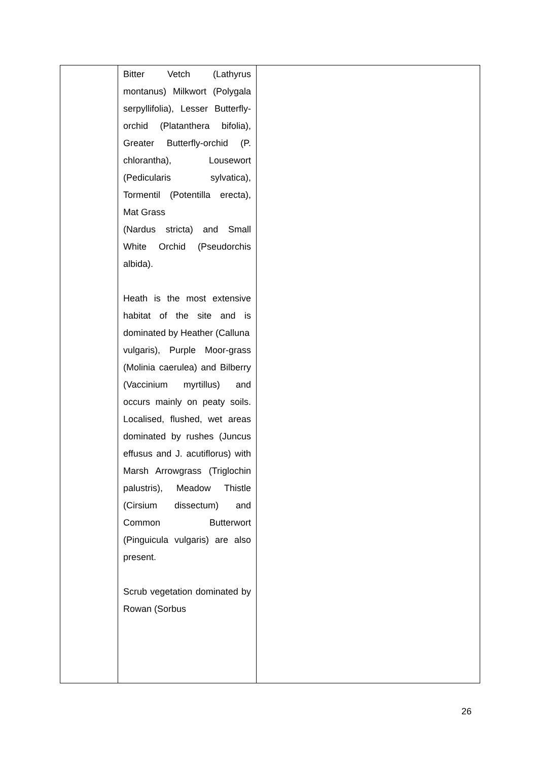| | Bitter Vetch (Lathyrus montanus) Milkwort (Polygala serpyllifolia), Lesser Butterfly-orchid (Platanthera bifolia), Greater Butterfly-orchid (P. chlorantha), Lousewort (Pedicularis sylvatica), Tormentil (Potentilla erecta), Mat Grass (Nardus stricta) and Small White Orchid (Pseudorchis albida). Heath is the most extensive habitat of the site and is dominated by Heather (Calluna vulgaris), Purple Moor-grass (Molinia caerulea) and Bilberry (Vaccinium myrtillus) and occurs mainly on peaty soils. Localised, flushed, wet areas dominated by rushes (Juncus effusus and J. acutiflorus) with Marsh Arrowgrass (Triglochin palustris), Meadow Thistle (Cirsium dissectum) and Common Butterwort (Pinguicula vulgaris) are also present. Scrub vegetation dominated by Rowan (Sorbus | |
26